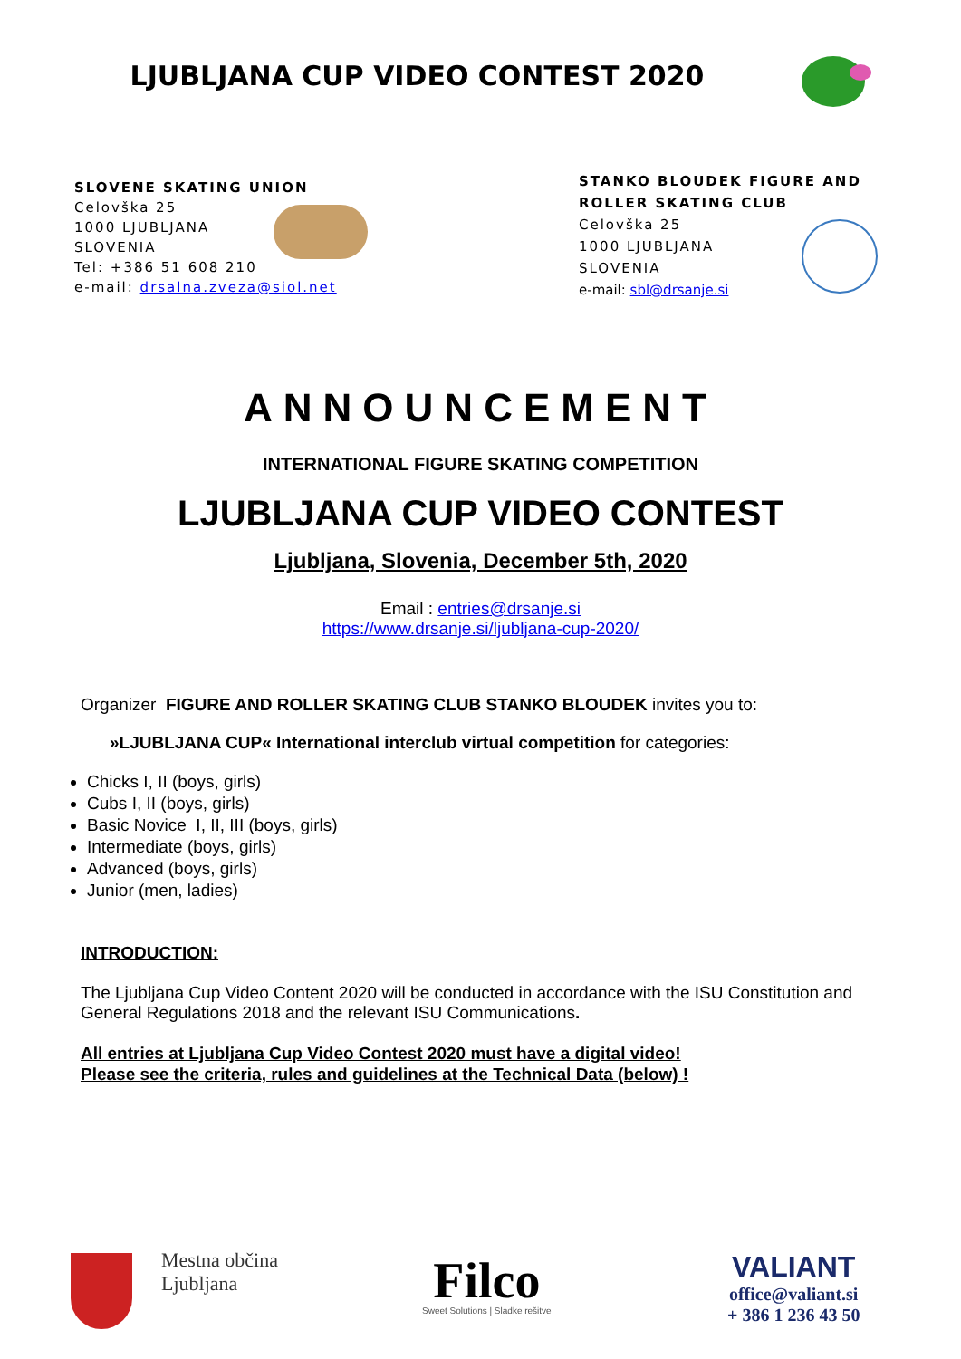LJUBLJANA CUP VIDEO CONTEST 2020
SLOVENE SKATING UNION
Celovška 25
1000 LJUBLJANA
SLOVENIA
Tel: +386 51 608 210
e-mail: drsalna.zveza@siol.net
STANKO BLOUDEK FIGURE AND
ROLLER SKATING CLUB
Celovška 25
1000 LJUBLJANA
SLOVENIA
e-mail: sbl@drsanje.si
ANNOUNCEMENT
INTERNATIONAL FIGURE SKATING COMPETITION
LJUBLJANA CUP VIDEO CONTEST
Ljubljana, Slovenia, December 5th, 2020
Email : entries@drsanje.si
https://www.drsanje.si/ljubljana-cup-2020/
Organizer FIGURE AND ROLLER SKATING CLUB STANKO BLOUDEK invites you to:
»LJUBLJANA CUP« International interclub virtual competition for categories:
Chicks I, II (boys, girls)
Cubs I, II (boys, girls)
Basic Novice I, II, III (boys, girls)
Intermediate (boys, girls)
Advanced (boys, girls)
Junior (men, ladies)
INTRODUCTION:
The Ljubljana Cup Video Content 2020 will be conducted in accordance with the ISU Constitution and General Regulations 2018 and the relevant ISU Communications.
All entries at Ljubljana Cup Video Contest 2020 must have a digital video!
Please see the criteria, rules and guidelines at the Technical Data (below) !
Mestna občina
Ljubljana
Filco
Sweet Solutions | Sladke rešitve
VALIANT
office@valiant.si
+ 386 1 236 43 50